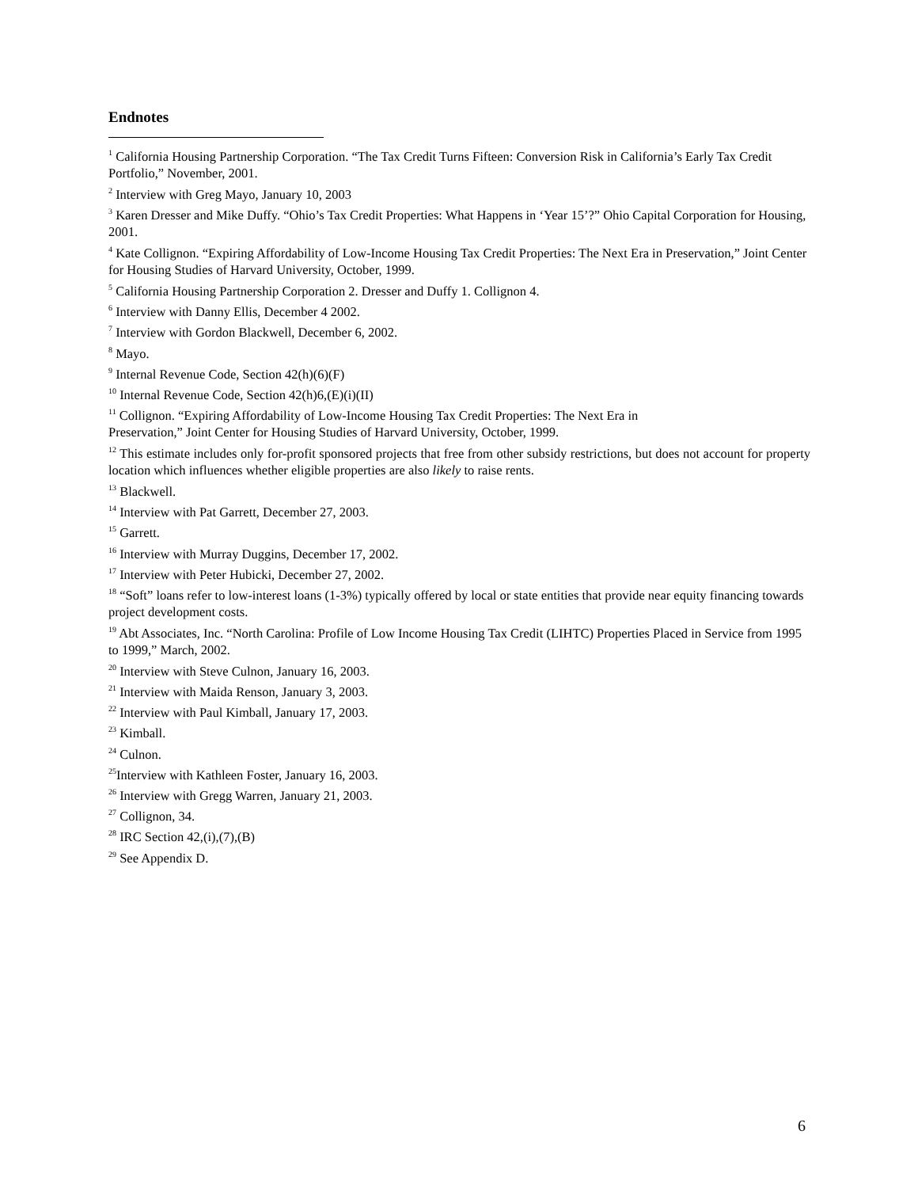Endnotes
<sup>1</sup> California Housing Partnership Corporation. “The Tax Credit Turns Fifteen: Conversion Risk in California’s Early Tax Credit Portfolio,” November, 2001.
<sup>2</sup> Interview with Greg Mayo, January 10, 2003
<sup>3</sup> Karen Dresser and Mike Duffy. “Ohio’s Tax Credit Properties: What Happens in ‘Year 15’?” Ohio Capital Corporation for Housing, 2001.
<sup>4</sup> Kate Collignon. “Expiring Affordability of Low-Income Housing Tax Credit Properties: The Next Era in Preservation,” Joint Center for Housing Studies of Harvard University, October, 1999.
<sup>5</sup> California Housing Partnership Corporation 2. Dresser and Duffy 1. Collignon 4.
<sup>6</sup> Interview with Danny Ellis, December 4 2002.
<sup>7</sup> Interview with Gordon Blackwell, December 6, 2002.
<sup>8</sup> Mayo.
<sup>9</sup> Internal Revenue Code, Section 42(h)(6)(F)
<sup>10</sup> Internal Revenue Code, Section 42(h)6,(E)(i)(II)
<sup>11</sup> Collignon. “Expiring Affordability of Low-Income Housing Tax Credit Properties: The Next Era in
Preservation,” Joint Center for Housing Studies of Harvard University, October, 1999.
<sup>12</sup> This estimate includes only for-profit sponsored projects that free from other subsidy restrictions, but does not account for property location which influences whether eligible properties are also likely to raise rents.
<sup>13</sup> Blackwell.
<sup>14</sup> Interview with Pat Garrett, December 27, 2003.
<sup>15</sup> Garrett.
<sup>16</sup> Interview with Murray Duggins, December 17, 2002.
<sup>17</sup> Interview with Peter Hubicki, December 27, 2002.
<sup>18</sup> “Soft” loans refer to low-interest loans (1-3%) typically offered by local or state entities that provide near equity financing towards project development costs.
<sup>19</sup> Abt Associates, Inc. “North Carolina: Profile of Low Income Housing Tax Credit (LIHTC) Properties Placed in Service from 1995 to 1999,” March, 2002.
<sup>20</sup> Interview with Steve Culnon, January 16, 2003.
<sup>21</sup> Interview with Maida Renson, January 3, 2003.
<sup>22</sup> Interview with Paul Kimball, January 17, 2003.
<sup>23</sup> Kimball.
<sup>24</sup> Culnon.
<sup>25</sup> Interview with Kathleen Foster, January 16, 2003.
<sup>26</sup> Interview with Gregg Warren, January 21, 2003.
<sup>27</sup> Collignon, 34.
<sup>28</sup> IRC Section 42,(i),(7),(B)
<sup>29</sup> See Appendix D.
6